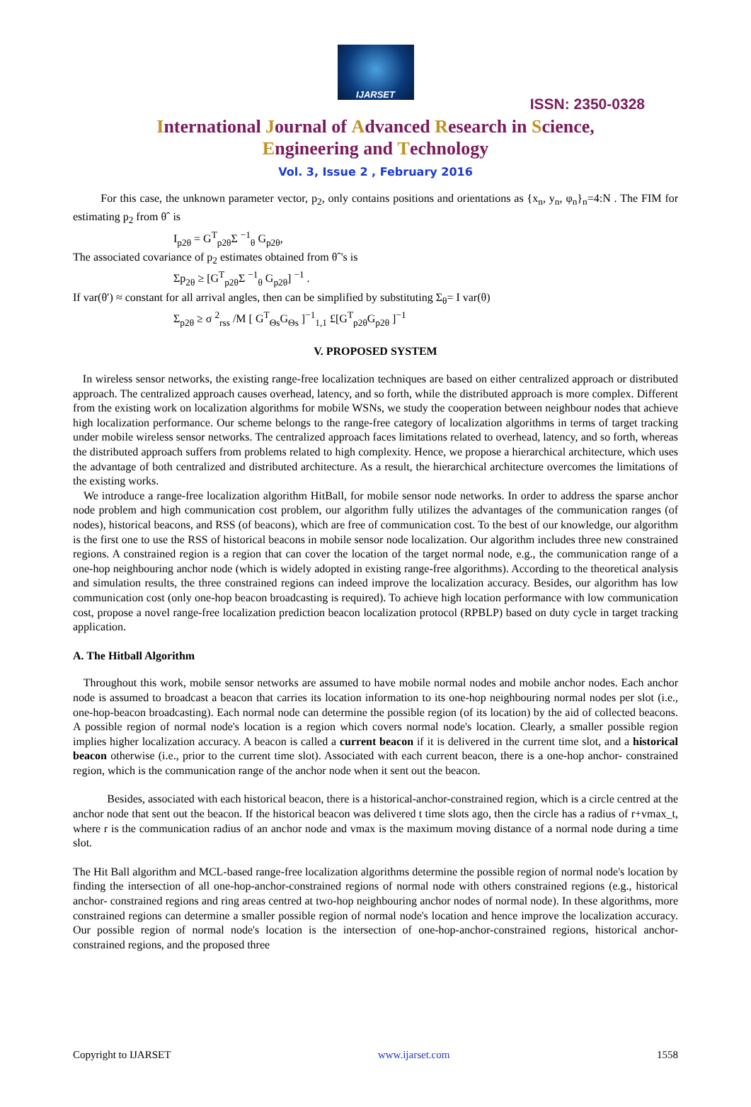IJARSET
ISSN: 2350-0328
International Journal of Advanced Research in Science,
Engineering and Technology
Vol. 3, Issue 2 , February 2016
For this case, the unknown parameter vector, p<sub>2</sub>, only contains positions and orientations as {x<sub>n</sub>, y<sub>n</sub>, φ<sub>n</sub>}<sub>n</sub>=4:N . The FIM for estimating p<sub>2</sub> from θˆ is
I<sub>p2θ</sub> = G<sup>T</sup><sub>p2θ</sub>Σ <sup>−1</sup><sub>θ</sub> G<sub>p2θ</sub>,
The associated covariance of p<sub>2</sub> estimates obtained from θˆ's is
Σp<sub>2θ</sub> ≥ [G<sup>T</sup><sub>p2θ</sub>Σ <sup>−1</sup><sub>θ</sub> G<sub>p2θ</sub>] <sup>−1</sup> .
If var(θ′) ≈ constant for all arrival angles, then can be simplified by substituting Σ<sub>θ</sub>= I var(θ)
Σ<sub>p2θ</sub> ≥ σ <sup>2</sup><sub>rss</sub> /M [ G<sup>T</sup><sub>Θs</sub>G<sub>Θs</sub> ]<sup>−1</sup><sub>1,1</sub> £[G<sup>T</sup><sub>p2θ</sub>G<sub>p2θ</sub> ]<sup>−1</sup>
V. PROPOSED SYSTEM
In wireless sensor networks, the existing range-free localization techniques are based on either centralized approach or distributed approach. The centralized approach causes overhead, latency, and so forth, while the distributed approach is more complex. Different from the existing work on localization algorithms for mobile WSNs, we study the cooperation between neighbour nodes that achieve high localization performance. Our scheme belongs to the range-free category of localization algorithms in terms of target tracking under mobile wireless sensor networks. The centralized approach faces limitations related to overhead, latency, and so forth, whereas the distributed approach suffers from problems related to high complexity. Hence, we propose a hierarchical architecture, which uses the advantage of both centralized and distributed architecture. As a result, the hierarchical architecture overcomes the limitations of the existing works.
We introduce a range-free localization algorithm HitBall, for mobile sensor node networks. In order to address the sparse anchor node problem and high communication cost problem, our algorithm fully utilizes the advantages of the communication ranges (of nodes), historical beacons, and RSS (of beacons), which are free of communication cost. To the best of our knowledge, our algorithm is the first one to use the RSS of historical beacons in mobile sensor node localization. Our algorithm includes three new constrained regions. A constrained region is a region that can cover the location of the target normal node, e.g., the communication range of a one-hop neighbouring anchor node (which is widely adopted in existing range-free algorithms). According to the theoretical analysis and simulation results, the three constrained regions can indeed improve the localization accuracy. Besides, our algorithm has low communication cost (only one-hop beacon broadcasting is required). To achieve high location performance with low communication cost, propose a novel range-free localization prediction beacon localization protocol (RPBLP) based on duty cycle in target tracking application.
A. The Hitball Algorithm
Throughout this work, mobile sensor networks are assumed to have mobile normal nodes and mobile anchor nodes. Each anchor node is assumed to broadcast a beacon that carries its location information to its one-hop neighbouring normal nodes per slot (i.e., one-hop-beacon broadcasting). Each normal node can determine the possible region (of its location) by the aid of collected beacons. A possible region of normal node's location is a region which covers normal node's location. Clearly, a smaller possible region implies higher localization accuracy. A beacon is called a current beacon if it is delivered in the current time slot, and a historical beacon otherwise (i.e., prior to the current time slot). Associated with each current beacon, there is a one-hop anchor- constrained region, which is the communication range of the anchor node when it sent out the beacon.
Besides, associated with each historical beacon, there is a historical-anchor-constrained region, which is a circle centred at the anchor node that sent out the beacon. If the historical beacon was delivered t time slots ago, then the circle has a radius of r+vmax_t, where r is the communication radius of an anchor node and vmax is the maximum moving distance of a normal node during a time slot.
The Hit Ball algorithm and MCL-based range-free localization algorithms determine the possible region of normal node's location by finding the intersection of all one-hop-anchor-constrained regions of normal node with others constrained regions (e.g., historical anchor- constrained regions and ring areas centred at two-hop neighbouring anchor nodes of normal node). In these algorithms, more constrained regions can determine a smaller possible region of normal node's location and hence improve the localization accuracy. Our possible region of normal node's location is the intersection of one-hop-anchor-constrained regions, historical anchor- constrained regions, and the proposed three
Copyright to IJARSET www.ijarset.com 1558